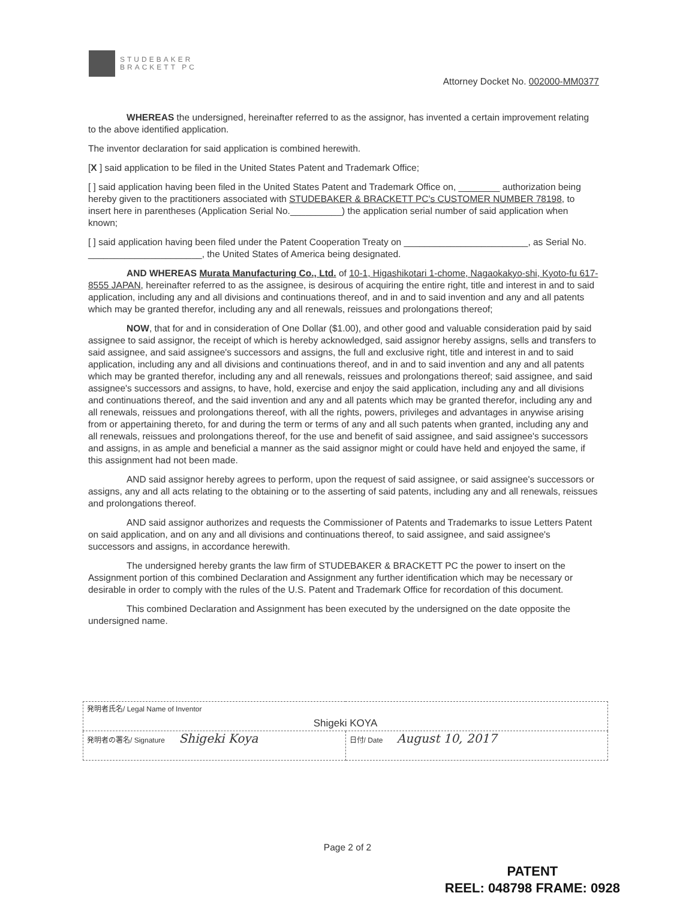STUDEBAKER
BRACKETT PC
Attorney Docket No. 002000-MM0377
WHEREAS the undersigned, hereinafter referred to as the assignor, has invented a certain improvement relating to the above identified application.
The inventor declaration for said application is combined herewith.
[X ] said application to be filed in the United States Patent and Trademark Office;
[ ] said application having been filed in the United States Patent and Trademark Office on, ________ authorization being hereby given to the practitioners associated with STUDEBAKER & BRACKETT PC's CUSTOMER NUMBER 78198, to insert here in parentheses (Application Serial No.__________) the application serial number of said application when known;
[ ] said application having been filed under the Patent Cooperation Treaty on ________________________, as Serial No. ______________________, the United States of America being designated.
AND WHEREAS Murata Manufacturing Co., Ltd. of 10-1, Higashikotari 1-chome, Nagaokakyo-shi, Kyoto-fu 617-8555 JAPAN, hereinafter referred to as the assignee, is desirous of acquiring the entire right, title and interest in and to said application, including any and all divisions and continuations thereof, and in and to said invention and any and all patents which may be granted therefor, including any and all renewals, reissues and prolongations thereof;
NOW, that for and in consideration of One Dollar ($1.00), and other good and valuable consideration paid by said assignee to said assignor, the receipt of which is hereby acknowledged, said assignor hereby assigns, sells and transfers to said assignee, and said assignee's successors and assigns, the full and exclusive right, title and interest in and to said application, including any and all divisions and continuations thereof, and in and to said invention and any and all patents which may be granted therefor, including any and all renewals, reissues and prolongations thereof; said assignee, and said assignee's successors and assigns, to have, hold, exercise and enjoy the said application, including any and all divisions and continuations thereof, and the said invention and any and all patents which may be granted therefor, including any and all renewals, reissues and prolongations thereof, with all the rights, powers, privileges and advantages in anywise arising from or appertaining thereto, for and during the term or terms of any and all such patents when granted, including any and all renewals, reissues and prolongations thereof, for the use and benefit of said assignee, and said assignee's successors and assigns, in as ample and beneficial a manner as the said assignor might or could have held and enjoyed the same, if this assignment had not been made.
AND said assignor hereby agrees to perform, upon the request of said assignee, or said assignee's successors or assigns, any and all acts relating to the obtaining or to the asserting of said patents, including any and all renewals, reissues and prolongations thereof.
AND said assignor authorizes and requests the Commissioner of Patents and Trademarks to issue Letters Patent on said application, and on any and all divisions and continuations thereof, to said assignee, and said assignee's successors and assigns, in accordance herewith.
The undersigned hereby grants the law firm of STUDEBAKER & BRACKETT PC the power to insert on the Assignment portion of this combined Declaration and Assignment any further identification which may be necessary or desirable in order to comply with the rules of the U.S. Patent and Trademark Office for recordation of this document.
This combined Declaration and Assignment has been executed by the undersigned on the date opposite the undersigned name.
| 発明者氏名/ Legal Name of Inventor Shigeki KOYA | |
| 発明者の署名/ Signature Shigeki Koya | 日付/ Date August 10, 2017 |
Page 2 of 2
PATENT
REEL: 048798 FRAME: 0928